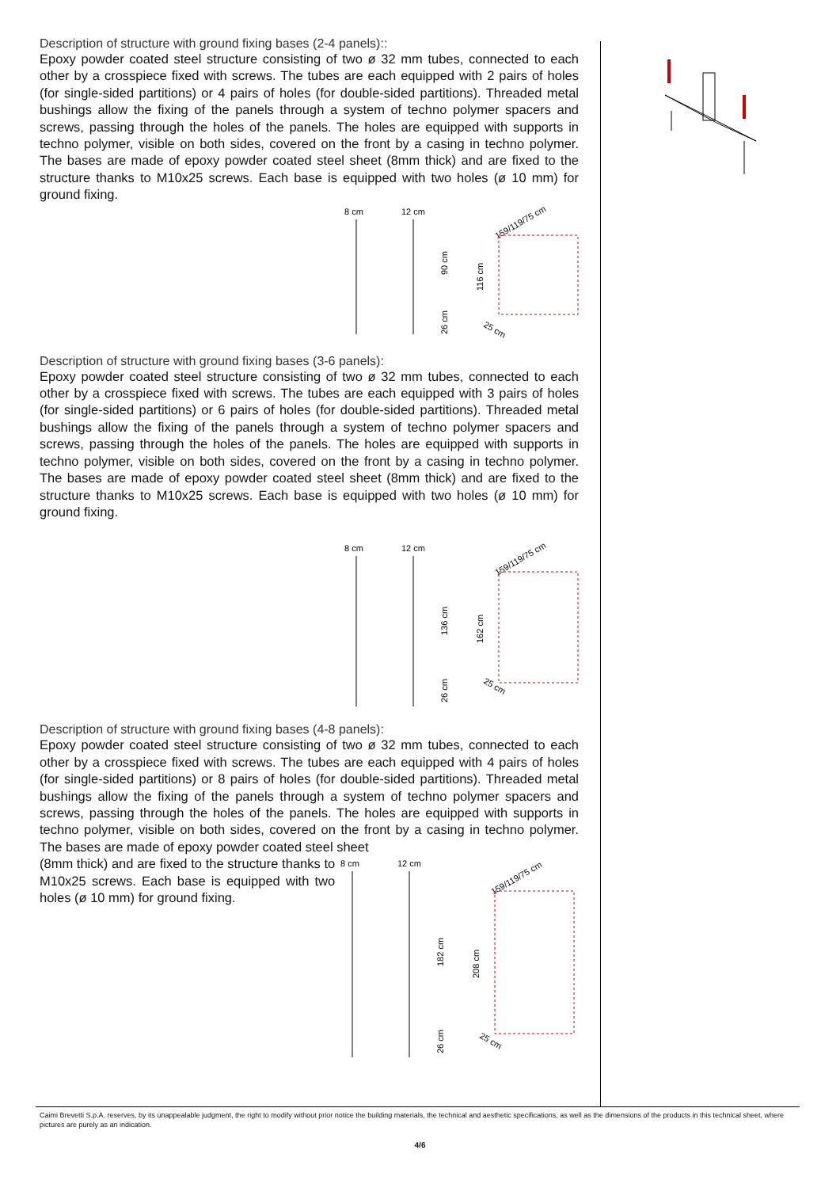Description of structure with ground fixing bases (2-4 panels)::
Epoxy powder coated steel structure consisting of two ø 32 mm tubes, connected to each other by a crosspiece fixed with screws. The tubes are each equipped with 2 pairs of holes (for single-sided partitions) or 4 pairs of holes (for double-sided partitions). Threaded metal bushings allow the fixing of the panels through a system of techno polymer spacers and screws, passing through the holes of the panels. The holes are equipped with supports in techno polymer, visible on both sides, covered on the front by a casing in techno polymer. The bases are made of epoxy powder coated steel sheet (8mm thick) and are fixed to the structure thanks to M10x25 screws. Each base is equipped with two holes (ø 10 mm) for ground fixing.
8 cm
12 cm
90 cm
26 cm
116 cm
159/119/75 cm
25 cm
Description of structure with ground fixing bases (3-6 panels):
Epoxy powder coated steel structure consisting of two ø 32 mm tubes, connected to each other by a crosspiece fixed with screws. The tubes are each equipped with 3 pairs of holes (for single-sided partitions) or 6 pairs of holes (for double-sided partitions). Threaded metal bushings allow the fixing of the panels through a system of techno polymer spacers and screws, passing through the holes of the panels. The holes are equipped with supports in techno polymer, visible on both sides, covered on the front by a casing in techno polymer. The bases are made of epoxy powder coated steel sheet (8mm thick) and are fixed to the structure thanks to M10x25 screws. Each base is equipped with two holes (ø 10 mm) for ground fixing.
8 cm
12 cm
136 cm
26 cm
162 cm
159/119/75 cm
25 cm
Description of structure with ground fixing bases (4-8 panels):
Epoxy powder coated steel structure consisting of two ø 32 mm tubes, connected to each other by a crosspiece fixed with screws. The tubes are each equipped with 4 pairs of holes (for single-sided partitions) or 8 pairs of holes (for double-sided partitions). Threaded metal bushings allow the fixing of the panels through a system of techno polymer spacers and screws, passing through the holes of the panels. The holes are equipped with supports in techno polymer, visible on both sides, covered on the front by a casing in techno polymer. The bases are made of epoxy powder coated steel sheet
(8mm thick) and are fixed to the structure thanks to M10x25 screws. Each base is equipped with two holes (ø 10 mm) for ground fixing.
8 cm
12 cm
182 cm
26 cm
208 cm
159/119/75 cm
25 cm
Caimi Brevetti S.p.A. reserves, by its unappealable judgment, the right to modify without prior notice the building materials, the technical and aesthetic specifications, as well as the dimensions of the products in this technical sheet, where pictures are purely as an indication.
4/6